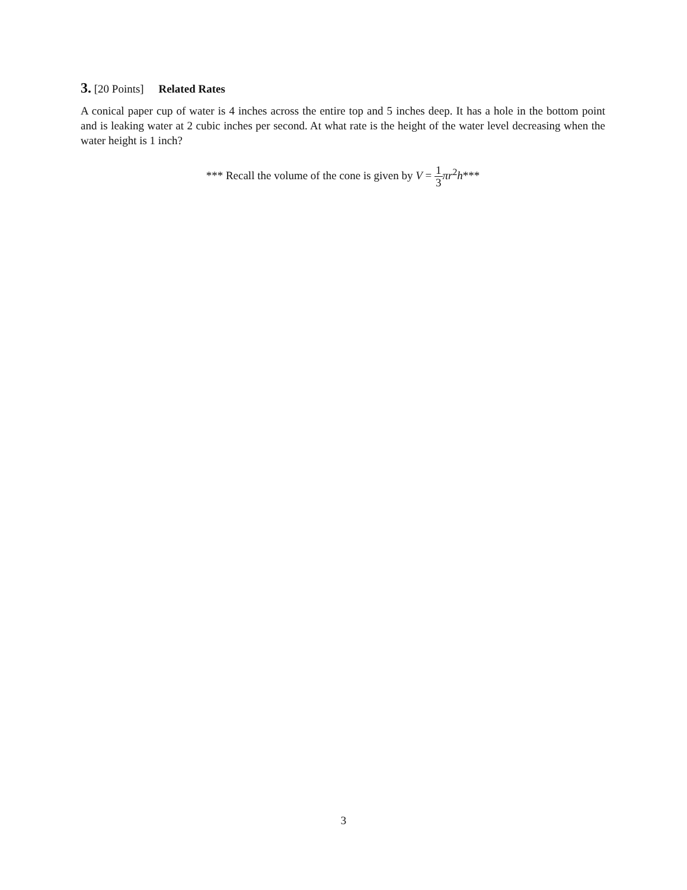3. [20 Points] Related Rates
A conical paper cup of water is 4 inches across the entire top and 5 inches deep. It has a hole in the bottom point and is leaking water at 2 cubic inches per second. At what rate is the height of the water level decreasing when the water height is 1 inch?
*** Recall the volume of the cone is given by V = 1 3 πr<sup>2</sup>h***
3